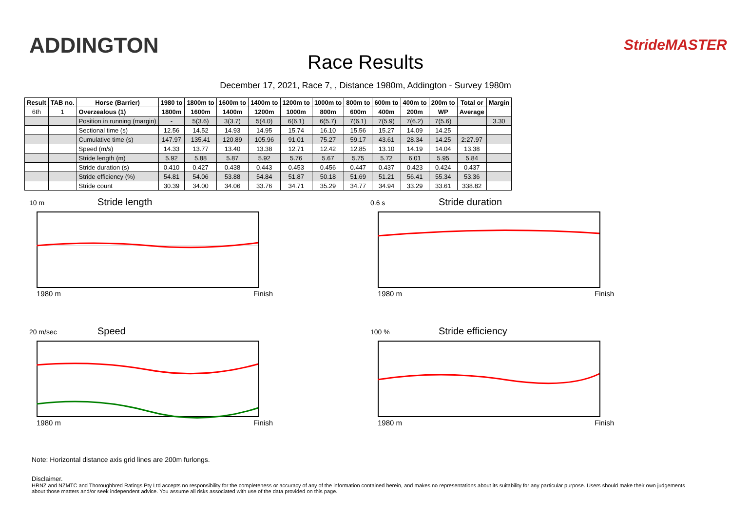ADDINGTON
Race Results
StrideMASTER
December 17, 2021, Race 7, , Distance 1980m, Addington - Survey 1980m
| Result | TAB no. | Horse (Barrier) | 1980 to | 1800m to | 1600m to | 1400m to | 1200m to | 1000m to | 800m to | 600m to | 400m to | 200m to | Total or | Margin |
| --- | --- | --- | --- | --- | --- | --- | --- | --- | --- | --- | --- | --- | --- | --- |
| 6th | 1 | Overzealous (1) | 1800m | 1600m | 1400m | 1200m | 1000m | 800m | 600m | 400m | 200m | WP | Average | |
| | | Position in running (margin) | - | 5(3.6) | 3(3.7) | 5(4.0) | 6(6.1) | 6(5.7) | 7(6.1) | 7(5.9) | 7(6.2) | 7(5.6) | | 3.30 |
| | | Sectional time (s) | 12.56 | 14.52 | 14.93 | 14.95 | 15.74 | 16.10 | 15.56 | 15.27 | 14.09 | 14.25 | | |
| | | Cumulative time (s) | 147.97 | 135.41 | 120.89 | 105.96 | 91.01 | 75.27 | 59.17 | 43.61 | 28.34 | 14.25 | 2:27.97 | |
| | | Speed (m/s) | 14.33 | 13.77 | 13.40 | 13.38 | 12.71 | 12.42 | 12.85 | 13.10 | 14.19 | 14.04 | 13.38 | |
| | | Stride length (m) | 5.92 | 5.88 | 5.87 | 5.92 | 5.76 | 5.67 | 5.75 | 5.72 | 6.01 | 5.95 | 5.84 | |
| | | Stride duration (s) | 0.410 | 0.427 | 0.438 | 0.443 | 0.453 | 0.456 | 0.447 | 0.437 | 0.423 | 0.424 | 0.437 | |
| | | Stride efficiency (%) | 54.81 | 54.06 | 53.88 | 54.84 | 51.87 | 50.18 | 51.69 | 51.21 | 56.41 | 55.34 | 53.36 | |
| | | Stride count | 30.39 | 34.00 | 34.06 | 33.76 | 34.71 | 35.29 | 34.77 | 34.94 | 33.29 | 33.61 | 338.82 | |
10 m
Stride length
1980 m Finish
0.6 s
Stride duration
1980 m Finish
20 m/sec
Speed
1980 m Finish
100 %
Stride efficiency
1980 m Finish
Note: Horizontal distance axis grid lines are 200m furlongs.
Disclaimer.
HRNZ and NZMTC and Thoroughbred Ratings Pty Ltd accepts no responsibility for the completeness or accuracy of any of the information contained herein, and makes no representations about its suitability for any particular purpose. Users should make their own judgements about those matters and/or seek independent advice. You assume all risks associated with use of the data provided on this page.